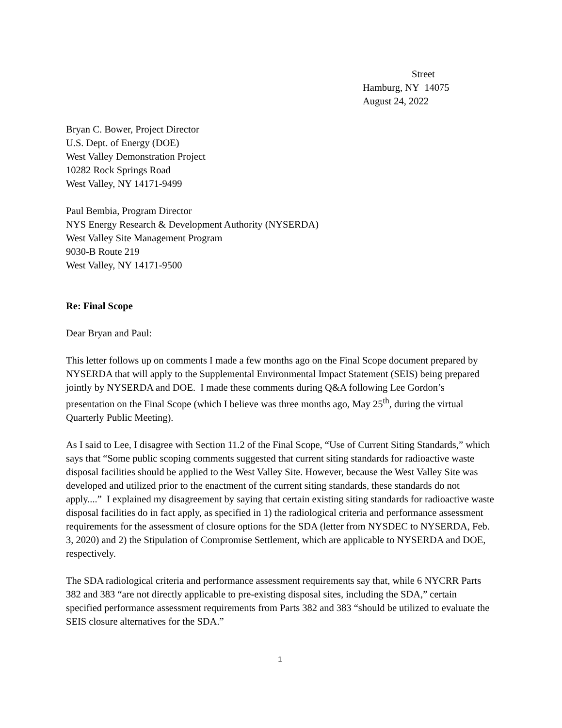Street
Hamburg, NY 14075
August 24, 2022
Bryan C. Bower, Project Director
U.S. Dept. of Energy (DOE)
West Valley Demonstration Project
10282 Rock Springs Road
West Valley, NY 14171-9499
Paul Bembia, Program Director
NYS Energy Research & Development Authority (NYSERDA)
West Valley Site Management Program
9030-B Route 219
West Valley, NY 14171-9500
Re: Final Scope
Dear Bryan and Paul:
This letter follows up on comments I made a few months ago on the Final Scope document prepared by NYSERDA that will apply to the Supplemental Environmental Impact Statement (SEIS) being prepared jointly by NYSERDA and DOE. I made these comments during Q&A following Lee Gordon’s presentation on the Final Scope (which I believe was three months ago, May 25<sup>th</sup>, during the virtual Quarterly Public Meeting).
As I said to Lee, I disagree with Section 11.2 of the Final Scope, “Use of Current Siting Standards,” which says that “Some public scoping comments suggested that current siting standards for radioactive waste disposal facilities should be applied to the West Valley Site. However, because the West Valley Site was developed and utilized prior to the enactment of the current siting standards, these standards do not apply....” I explained my disagreement by saying that certain existing siting standards for radioactive waste disposal facilities do in fact apply, as specified in 1) the radiological criteria and performance assessment requirements for the assessment of closure options for the SDA (letter from NYSDEC to NYSERDA, Feb. 3, 2020) and 2) the Stipulation of Compromise Settlement, which are applicable to NYSERDA and DOE, respectively.
The SDA radiological criteria and performance assessment requirements say that, while 6 NYCRR Parts 382 and 383 “are not directly applicable to pre-existing disposal sites, including the SDA,” certain specified performance assessment requirements from Parts 382 and 383 “should be utilized to evaluate the SEIS closure alternatives for the SDA.”
1